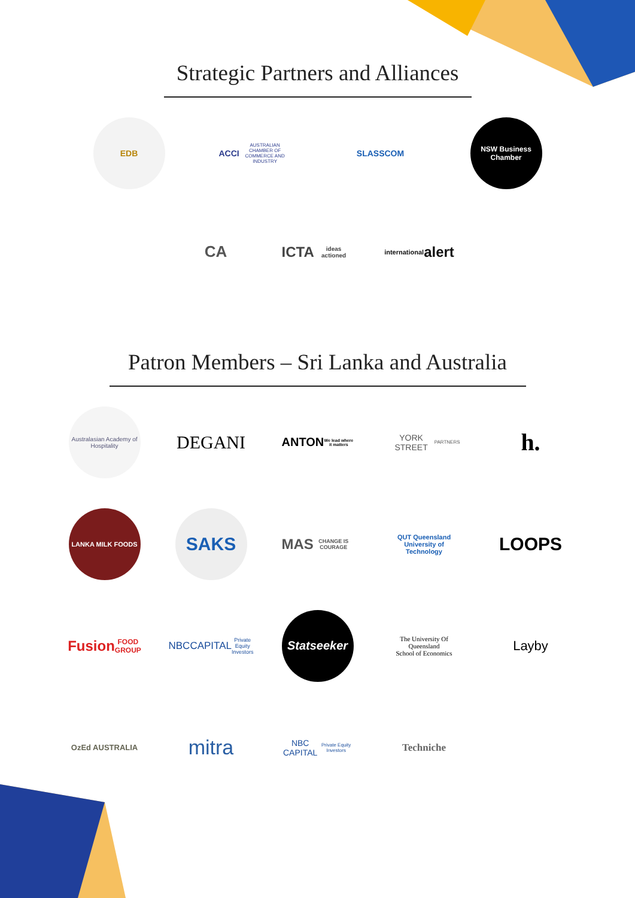Strategic Partners and Alliances
EDB
ACCI
AUSTRALIAN CHAMBER OF COMMERCE AND INDUSTRY
SLASSCOM
NSW Business Chamber
CA
ICTA
ideas actioned
international
alert
Patron Members – Sri Lanka and Australia
Australasian Academy of Hospitality
DEGANI
ANTON
We lead where it matters
YORK STREET
PARTNERS
h.
LANKA MILK FOODS
SAKS
MAS
CHANGE IS COURAGE
QUT Queensland University of Technology
LOOPS
Fusion
FOOD GROUP
NBCCAPITAL
Private Equity Investors
Statseeker
The University Of Queensland
School of Economics
Layby
OzEd AUSTRALIA
mitra
NBC CAPITAL
Private Equity Investors
Techniche